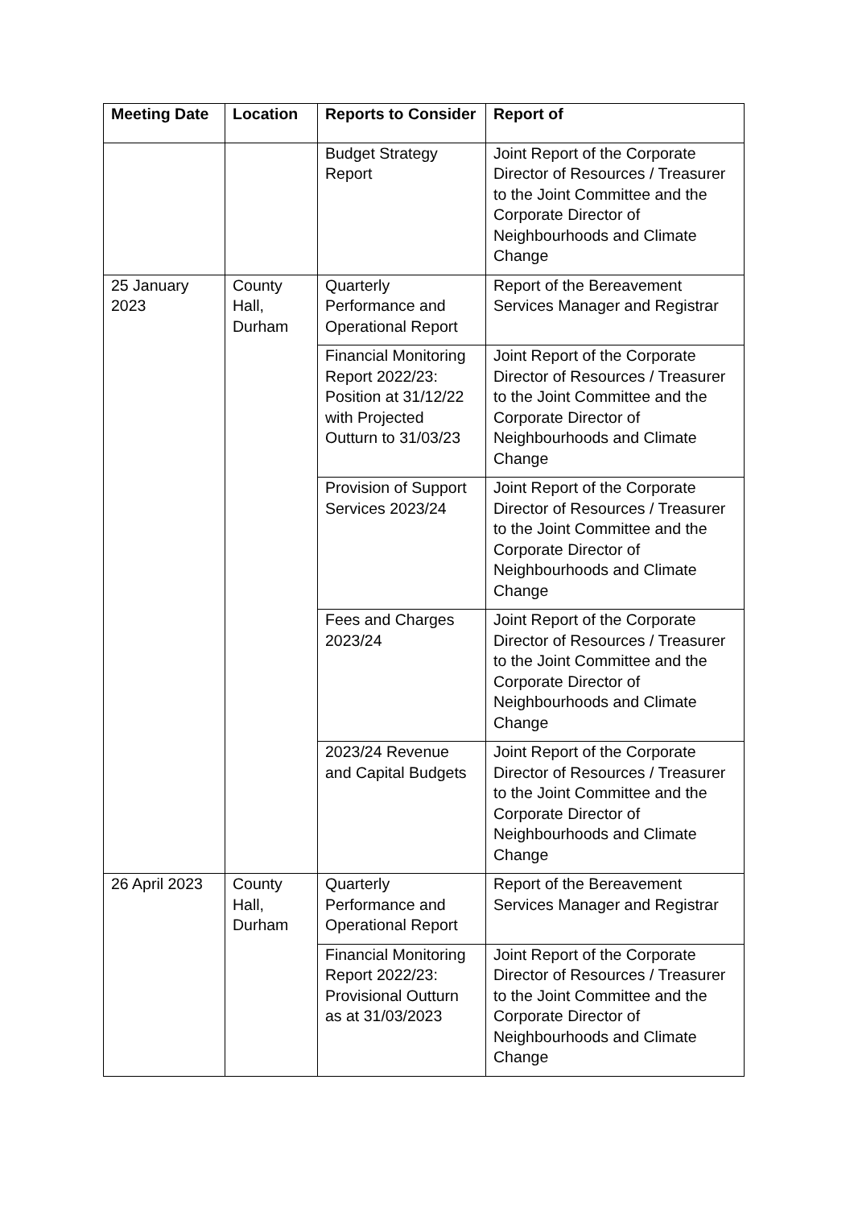| Meeting Date | Location | Reports to Consider | Report of |
| --- | --- | --- | --- |
| | | Budget Strategy Report | Joint Report of the Corporate Director of Resources / Treasurer to the Joint Committee and the Corporate Director of Neighbourhoods and Climate Change |
| 25 January 2023 | County Hall, Durham | Quarterly Performance and Operational Report | Report of the Bereavement Services Manager and Registrar |
| | | Financial Monitoring Report 2022/23: Position at 31/12/22 with Projected Outturn to 31/03/23 | Joint Report of the Corporate Director of Resources / Treasurer to the Joint Committee and the Corporate Director of Neighbourhoods and Climate Change |
| | | Provision of Support Services 2023/24 | Joint Report of the Corporate Director of Resources / Treasurer to the Joint Committee and the Corporate Director of Neighbourhoods and Climate Change |
| | | Fees and Charges 2023/24 | Joint Report of the Corporate Director of Resources / Treasurer to the Joint Committee and the Corporate Director of Neighbourhoods and Climate Change |
| | | 2023/24 Revenue and Capital Budgets | Joint Report of the Corporate Director of Resources / Treasurer to the Joint Committee and the Corporate Director of Neighbourhoods and Climate Change |
| 26 April 2023 | County Hall, Durham | Quarterly Performance and Operational Report | Report of the Bereavement Services Manager and Registrar |
| | | Financial Monitoring Report 2022/23: Provisional Outturn as at 31/03/2023 | Joint Report of the Corporate Director of Resources / Treasurer to the Joint Committee and the Corporate Director of Neighbourhoods and Climate Change |